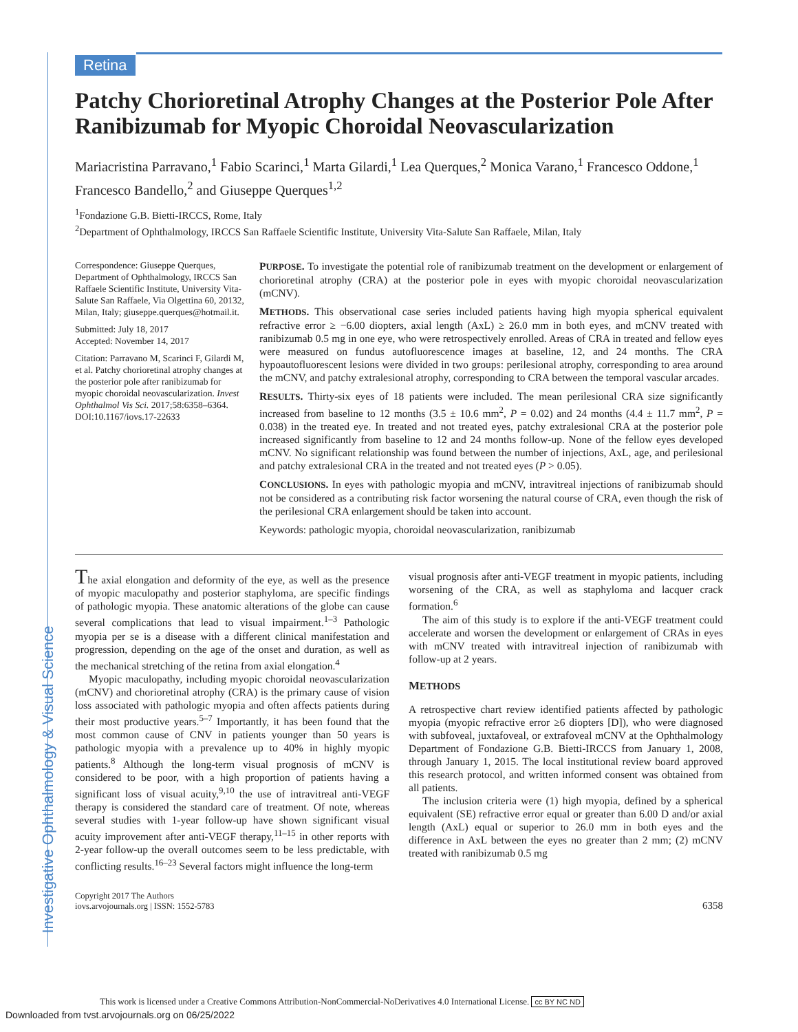Investigative Ophthalmology & Visual Science
Retina
Patchy Chorioretinal Atrophy Changes at the Posterior Pole After Ranibizumab for Myopic Choroidal Neovascularization
Mariacristina Parravano,<sup>1</sup> Fabio Scarinci,<sup>1</sup> Marta Gilardi,<sup>1</sup> Lea Querques,<sup>2</sup> Monica Varano,<sup>1</sup> Francesco Oddone,<sup>1</sup> Francesco Bandello,<sup>2</sup> and Giuseppe Querques<sup>1,2</sup>
<sup>1</sup> Fondazione G.B. Bietti-IRCCS, Rome, Italy
<sup>2</sup> Department of Ophthalmology, IRCCS San Raffaele Scientific Institute, University Vita-Salute San Raffaele, Milan, Italy
Correspondence: Giuseppe Querques, Department of Ophthalmology, IRCCS San Raffaele Scientific Institute, University Vita-Salute San Raffaele, Via Olgettina 60, 20132, Milan, Italy; giuseppe.querques@hotmail.it.
Submitted: July 18, 2017
Accepted: November 14, 2017
Citation: Parravano M, Scarinci F, Gilardi M, et al. Patchy chorioretinal atrophy changes at the posterior pole after ranibizumab for myopic choroidal neovascularization. Invest Ophthalmol Vis Sci. 2017;58:6358–6364. DOI:10.1167/iovs.17-22633
PURPOSE. To investigate the potential role of ranibizumab treatment on the development or enlargement of chorioretinal atrophy (CRA) at the posterior pole in eyes with myopic choroidal neovascularization (mCNV).
METHODS. This observational case series included patients having high myopia spherical equivalent refractive error ≥ −6.00 diopters, axial length (AxL) ≥ 26.0 mm in both eyes, and mCNV treated with ranibizumab 0.5 mg in one eye, who were retrospectively enrolled. Areas of CRA in treated and fellow eyes were measured on fundus autofluorescence images at baseline, 12, and 24 months. The CRA hypoautofluorescent lesions were divided in two groups: perilesional atrophy, corresponding to area around the mCNV, and patchy extralesional atrophy, corresponding to CRA between the temporal vascular arcades.
RESULTS. Thirty-six eyes of 18 patients were included. The mean perilesional CRA size significantly increased from baseline to 12 months (3.5 ± 10.6 mm<sup>2</sup>, P = 0.02) and 24 months (4.4 ± 11.7 mm<sup>2</sup>, P = 0.038) in the treated eye. In treated and not treated eyes, patchy extralesional CRA at the posterior pole increased significantly from baseline to 12 and 24 months follow-up. None of the fellow eyes developed mCNV. No significant relationship was found between the number of injections, AxL, age, and perilesional and patchy extralesional CRA in the treated and not treated eyes (P > 0.05).
CONCLUSIONS. In eyes with pathologic myopia and mCNV, intravitreal injections of ranibizumab should not be considered as a contributing risk factor worsening the natural course of CRA, even though the risk of the perilesional CRA enlargement should be taken into account.
Keywords: pathologic myopia, choroidal neovascularization, ranibizumab
The axial elongation and deformity of the eye, as well as the presence of myopic maculopathy and posterior staphyloma, are specific findings of pathologic myopia. These anatomic alterations of the globe can cause several complications that lead to visual impairment.<sup>1–3</sup> Pathologic myopia per se is a disease with a different clinical manifestation and progression, depending on the age of the onset and duration, as well as the mechanical stretching of the retina from axial elongation.<sup>4</sup>
Myopic maculopathy, including myopic choroidal neovascularization (mCNV) and chorioretinal atrophy (CRA) is the primary cause of vision loss associated with pathologic myopia and often affects patients during their most productive years.<sup>5–7</sup> Importantly, it has been found that the most common cause of CNV in patients younger than 50 years is pathologic myopia with a prevalence up to 40% in highly myopic patients.<sup>8</sup> Although the long-term visual prognosis of mCNV is considered to be poor, with a high proportion of patients having a significant loss of visual acuity,<sup>9,10</sup> the use of intravitreal anti-VEGF therapy is considered the standard care of treatment. Of note, whereas several studies with 1-year follow-up have shown significant visual acuity improvement after anti-VEGF therapy,<sup>11–15</sup> in other reports with 2-year follow-up the overall outcomes seem to be less predictable, with conflicting results.<sup>16–23</sup> Several factors might influence the long-term
visual prognosis after anti-VEGF treatment in myopic patients, including worsening of the CRA, as well as staphyloma and lacquer crack formation.<sup>6</sup>
The aim of this study is to explore if the anti-VEGF treatment could accelerate and worsen the development or enlargement of CRAs in eyes with mCNV treated with intravitreal injection of ranibizumab with follow-up at 2 years.
METHODS
A retrospective chart review identified patients affected by pathologic myopia (myopic refractive error ≥6 diopters [D]), who were diagnosed with subfoveal, juxtafoveal, or extrafoveal mCNV at the Ophthalmology Department of Fondazione G.B. Bietti-IRCCS from January 1, 2008, through January 1, 2015. The local institutional review board approved this research protocol, and written informed consent was obtained from all patients.
The inclusion criteria were (1) high myopia, defined by a spherical equivalent (SE) refractive error equal or greater than 6.00 D and/or axial length (AxL) equal or superior to 26.0 mm in both eyes and the difference in AxL between the eyes no greater than 2 mm; (2) mCNV treated with ranibizumab 0.5 mg
Copyright 2017 The Authors
iovs.arvojournals.org | ISSN: 1552-5783
6358
This work is licensed under a Creative Commons Attribution-NonCommercial-NoDerivatives 4.0 International License. cc BY NC ND
Downloaded from tvst.arvojournals.org on 06/25/2022